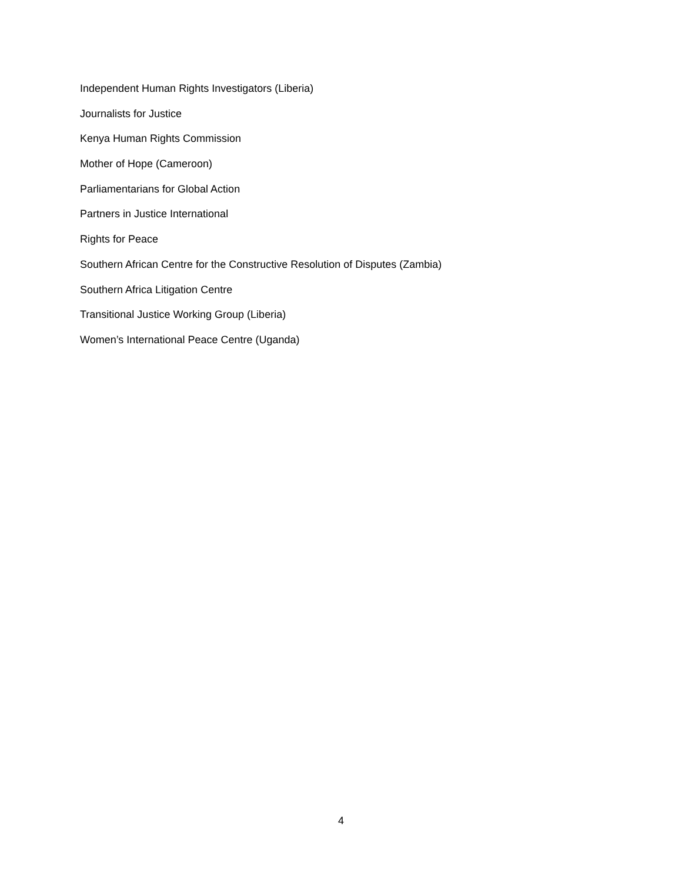Independent Human Rights Investigators (Liberia)
Journalists for Justice
Kenya Human Rights Commission
Mother of Hope (Cameroon)
Parliamentarians for Global Action
Partners in Justice International
Rights for Peace
Southern African Centre for the Constructive Resolution of Disputes (Zambia)
Southern Africa Litigation Centre
Transitional Justice Working Group (Liberia)
Women’s International Peace Centre (Uganda)
4